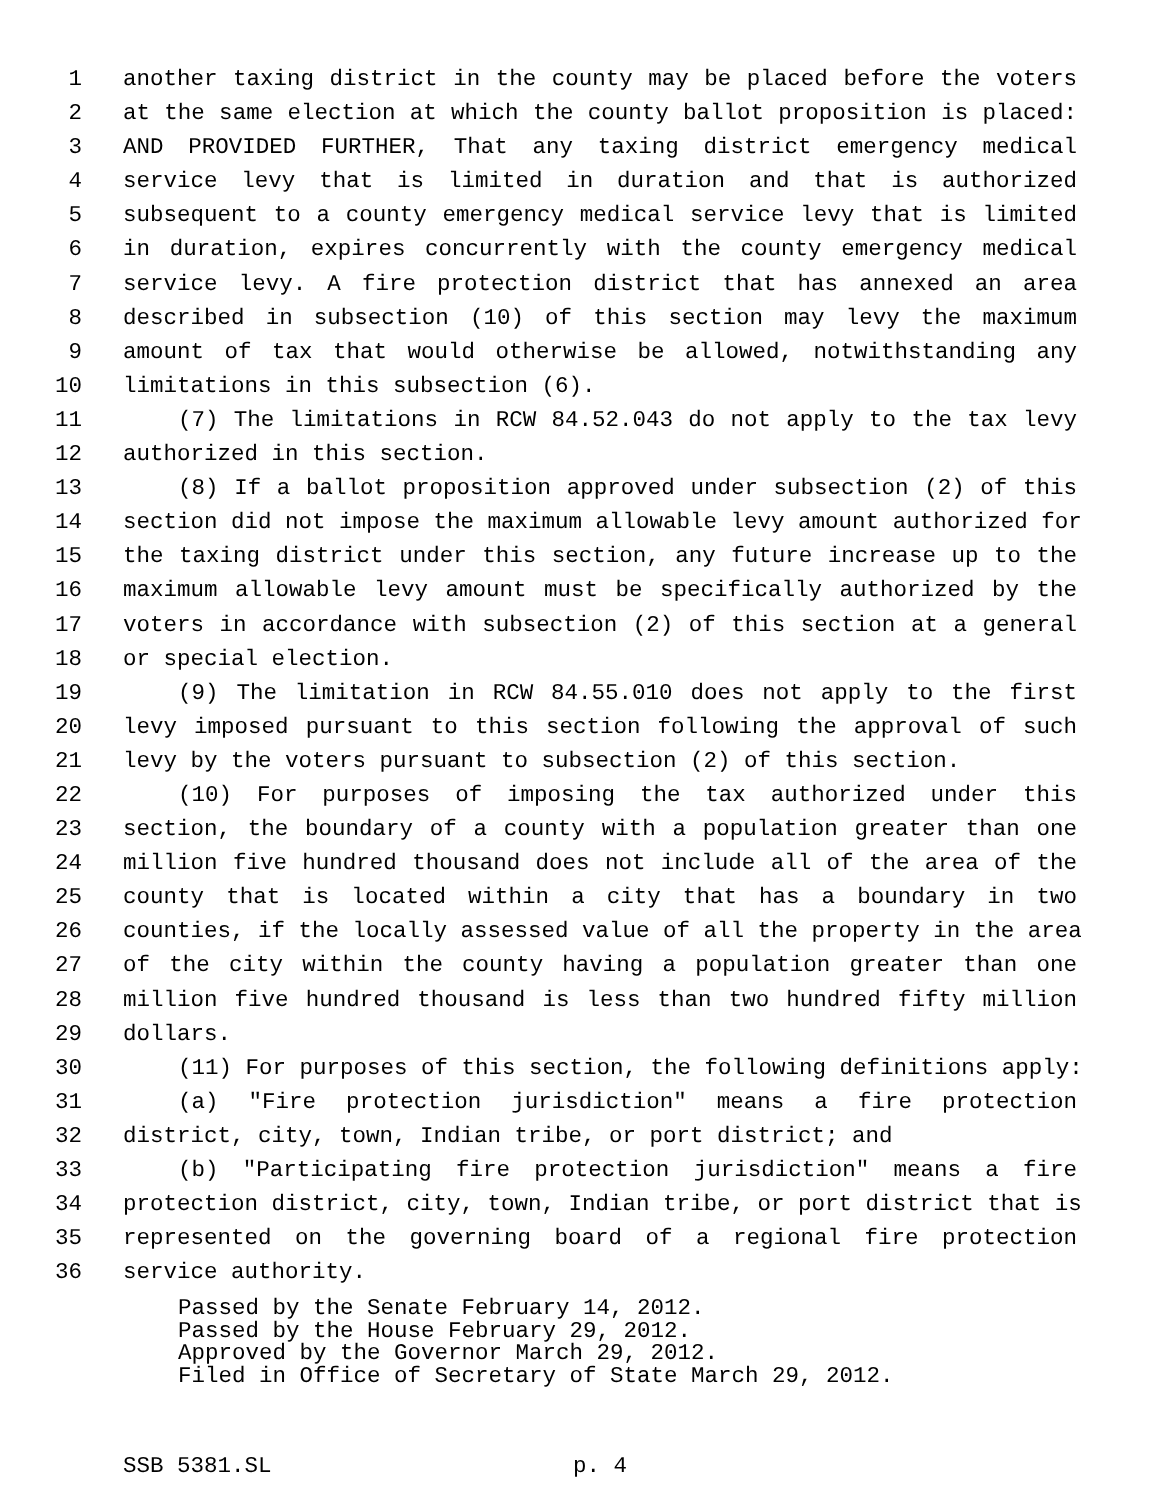1 another taxing district in the county may be placed before the voters
2 at the same election at which the county ballot proposition is placed:
3 AND PROVIDED FURTHER, That any taxing district emergency medical
4 service levy that is limited in duration and that is authorized
5 subsequent to a county emergency medical service levy that is limited
6 in duration, expires concurrently with the county emergency medical
7 service levy. A fire protection district that has annexed an area
8 described in subsection (10) of this section may levy the maximum
9 amount of tax that would otherwise be allowed, notwithstanding any
10 limitations in this subsection (6).
11 (7) The limitations in RCW 84.52.043 do not apply to the tax levy
12 authorized in this section.
13 (8) If a ballot proposition approved under subsection (2) of this
14 section did not impose the maximum allowable levy amount authorized for
15 the taxing district under this section, any future increase up to the
16 maximum allowable levy amount must be specifically authorized by the
17 voters in accordance with subsection (2) of this section at a general
18 or special election.
19 (9) The limitation in RCW 84.55.010 does not apply to the first
20 levy imposed pursuant to this section following the approval of such
21 levy by the voters pursuant to subsection (2) of this section.
22 (10) For purposes of imposing the tax authorized under this
23 section, the boundary of a county with a population greater than one
24 million five hundred thousand does not include all of the area of the
25 county that is located within a city that has a boundary in two
26 counties, if the locally assessed value of all the property in the area
27 of the city within the county having a population greater than one
28 million five hundred thousand is less than two hundred fifty million
29 dollars.
30 (11) For purposes of this section, the following definitions apply:
31 (a) "Fire protection jurisdiction" means a fire protection
32 district, city, town, Indian tribe, or port district; and
33 (b) "Participating fire protection jurisdiction" means a fire
34 protection district, city, town, Indian tribe, or port district that is
35 represented on the governing board of a regional fire protection
36 service authority.
Passed by the Senate February 14, 2012.
Passed by the House February 29, 2012.
Approved by the Governor March 29, 2012.
Filed in Office of Secretary of State March 29, 2012.
SSB 5381.SL p. 4